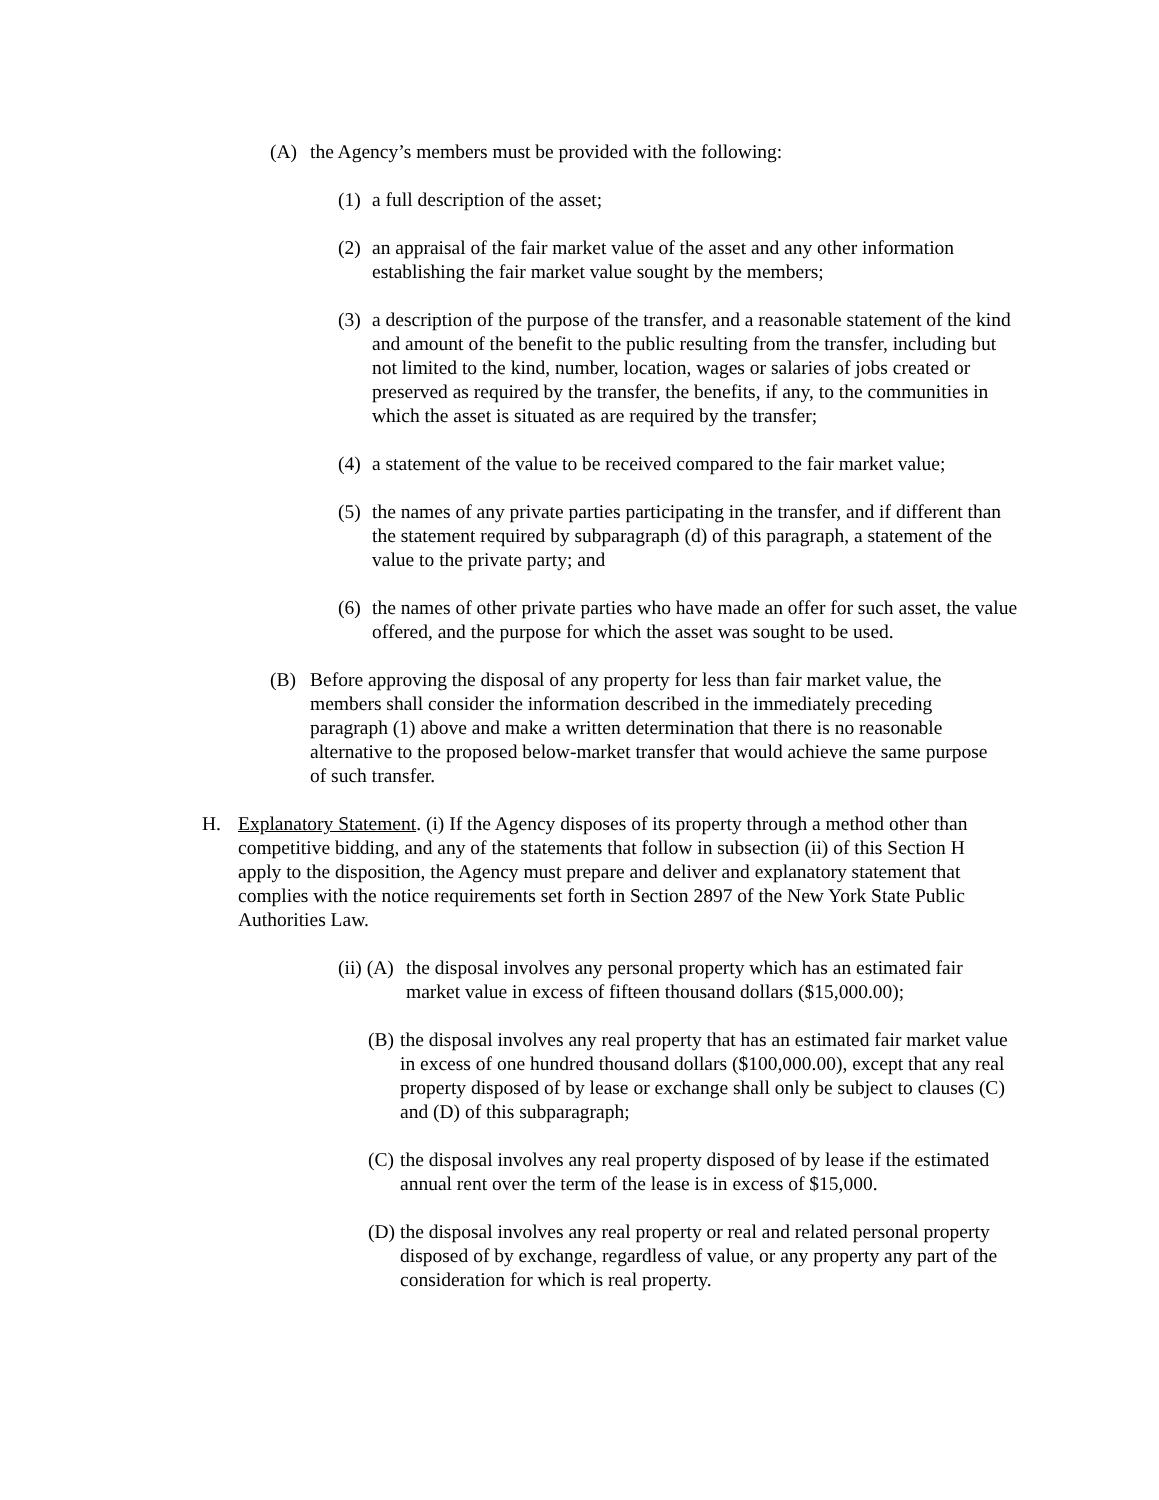(A) the Agency’s members must be provided with the following:
(1) a full description of the asset;
(2) an appraisal of the fair market value of the asset and any other information establishing the fair market value sought by the members;
(3) a description of the purpose of the transfer, and a reasonable statement of the kind and amount of the benefit to the public resulting from the transfer, including but not limited to the kind, number, location, wages or salaries of jobs created or preserved as required by the transfer, the benefits, if any, to the communities in which the asset is situated as are required by the transfer;
(4) a statement of the value to be received compared to the fair market value;
(5) the names of any private parties participating in the transfer, and if different than the statement required by subparagraph (d) of this paragraph, a statement of the value to the private party; and
(6) the names of other private parties who have made an offer for such asset, the value offered, and the purpose for which the asset was sought to be used.
(B) Before approving the disposal of any property for less than fair market value, the members shall consider the information described in the immediately preceding paragraph (1) above and make a written determination that there is no reasonable alternative to the proposed below-market transfer that would achieve the same purpose of such transfer.
H. Explanatory Statement. (i) If the Agency disposes of its property through a method other than competitive bidding, and any of the statements that follow in subsection (ii) of this Section H apply to the disposition, the Agency must prepare and deliver and explanatory statement that complies with the notice requirements set forth in Section 2897 of the New York State Public Authorities Law.
(ii) (A) the disposal involves any personal property which has an estimated fair market value in excess of fifteen thousand dollars ($15,000.00);
(B) the disposal involves any real property that has an estimated fair market value in excess of one hundred thousand dollars ($100,000.00), except that any real property disposed of by lease or exchange shall only be subject to clauses (C) and (D) of this subparagraph;
(C) the disposal involves any real property disposed of by lease if the estimated annual rent over the term of the lease is in excess of $15,000.
(D) the disposal involves any real property or real and related personal property disposed of by exchange, regardless of value, or any property any part of the consideration for which is real property.